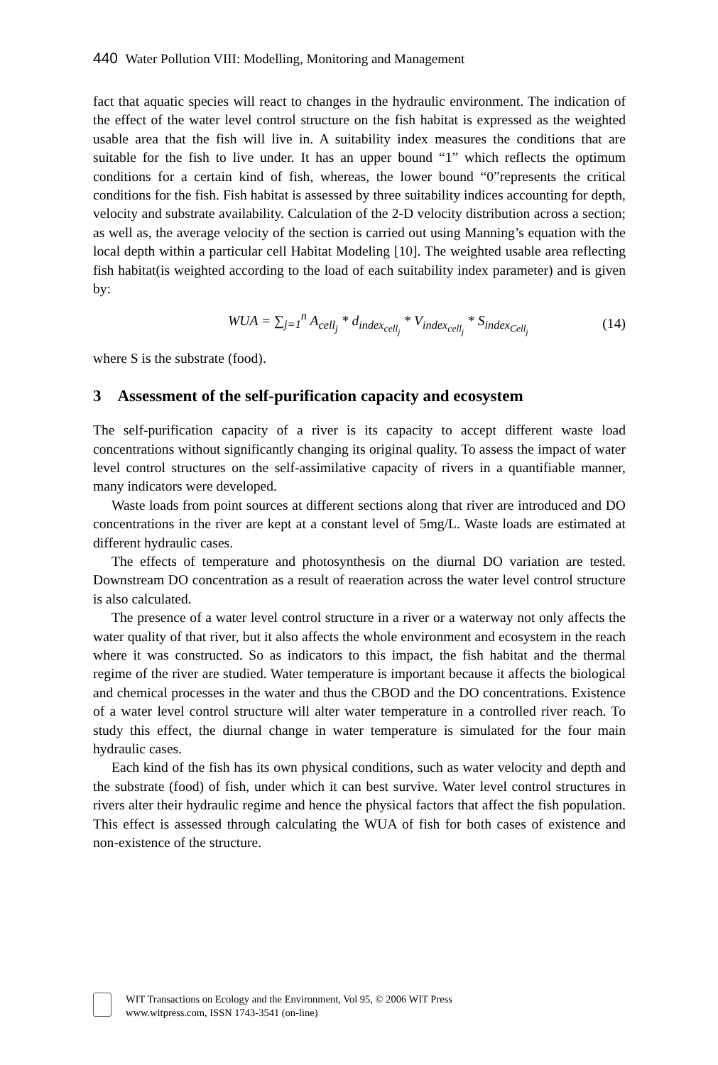440 Water Pollution VIII: Modelling, Monitoring and Management
fact that aquatic species will react to changes in the hydraulic environment. The indication of the effect of the water level control structure on the fish habitat is expressed as the weighted usable area that the fish will live in. A suitability index measures the conditions that are suitable for the fish to live under. It has an upper bound “1” which reflects the optimum conditions for a certain kind of fish, whereas, the lower bound “0”represents the critical conditions for the fish. Fish habitat is assessed by three suitability indices accounting for depth, velocity and substrate availability. Calculation of the 2-D velocity distribution across a section; as well as, the average velocity of the section is carried out using Manning’s equation with the local depth within a particular cell Habitat Modeling [10]. The weighted usable area reflecting fish habitat(is weighted according to the load of each suitability index parameter) and is given by:
WUA = ∑<sub>j=1</sub><sup>n</sup> A<sub>cell<sub>j</sub></sub> * d<sub>index<sub>cell<sub>j</sub></sub></sub> * V<sub>index<sub>cell<sub>j</sub></sub></sub> * S<sub>index<sub>Cell<sub>j</sub></sub></sub> (14)
where S is the substrate (food).
3 Assessment of the self-purification capacity and ecosystem
The self-purification capacity of a river is its capacity to accept different waste load concentrations without significantly changing its original quality. To assess the impact of water level control structures on the self-assimilative capacity of rivers in a quantifiable manner, many indicators were developed.
Waste loads from point sources at different sections along that river are introduced and DO concentrations in the river are kept at a constant level of 5mg/L. Waste loads are estimated at different hydraulic cases.
The effects of temperature and photosynthesis on the diurnal DO variation are tested. Downstream DO concentration as a result of reaeration across the water level control structure is also calculated.
The presence of a water level control structure in a river or a waterway not only affects the water quality of that river, but it also affects the whole environment and ecosystem in the reach where it was constructed. So as indicators to this impact, the fish habitat and the thermal regime of the river are studied. Water temperature is important because it affects the biological and chemical processes in the water and thus the CBOD and the DO concentrations. Existence of a water level control structure will alter water temperature in a controlled river reach. To study this effect, the diurnal change in water temperature is simulated for the four main hydraulic cases.
Each kind of the fish has its own physical conditions, such as water velocity and depth and the substrate (food) of fish, under which it can best survive. Water level control structures in rivers alter their hydraulic regime and hence the physical factors that affect the fish population. This effect is assessed through calculating the WUA of fish for both cases of existence and non-existence of the structure.
WIT Transactions on Ecology and the Environment, Vol 95, © 2006 WIT Press
www.witpress.com, ISSN 1743-3541 (on-line)